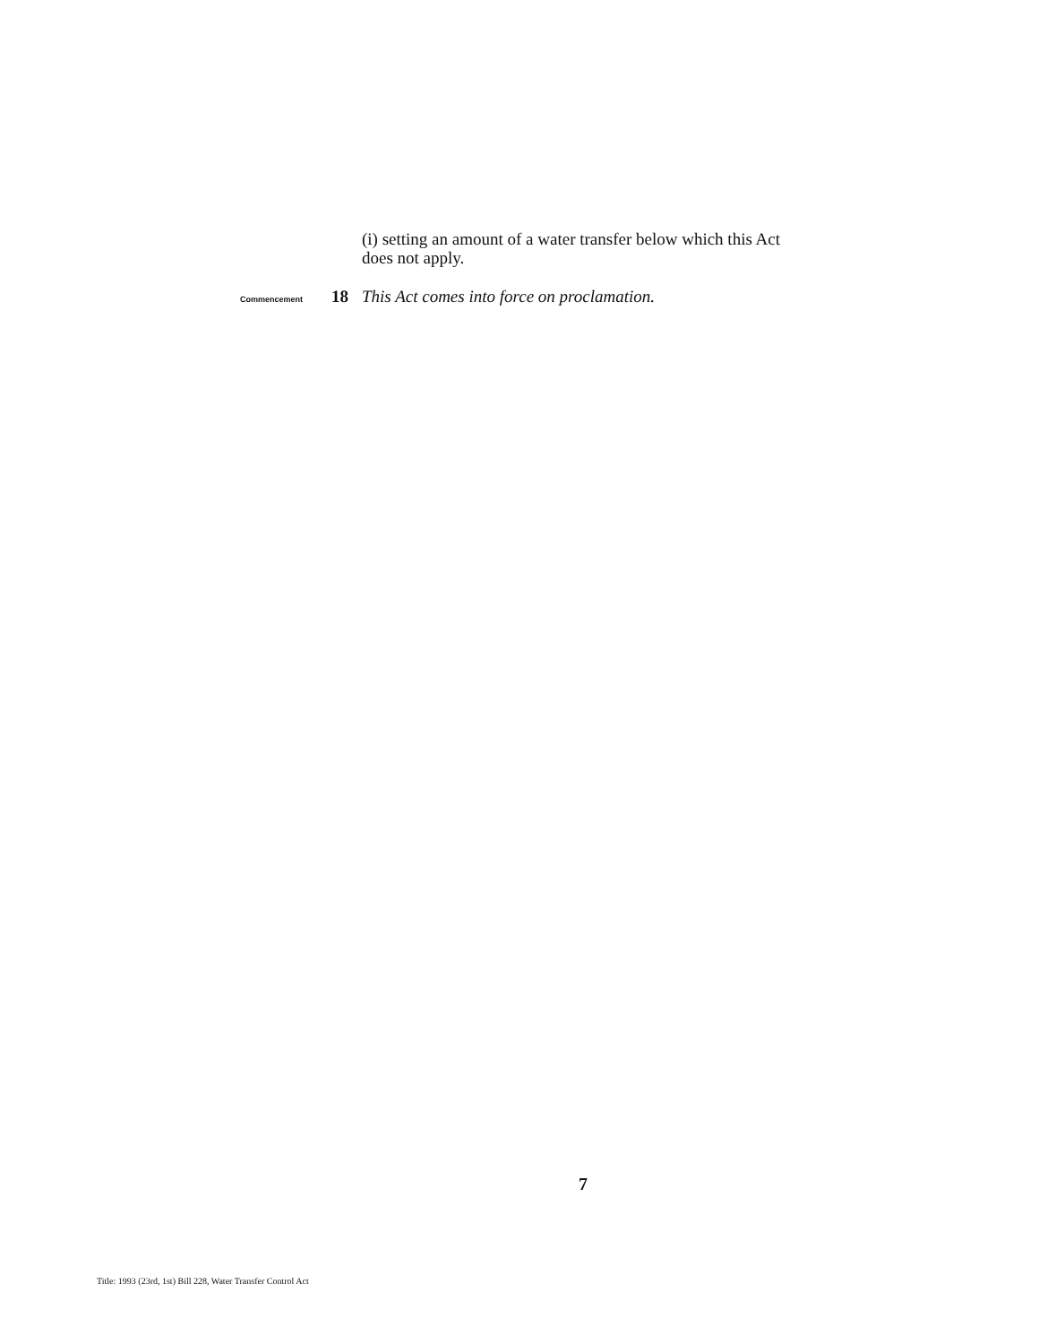(i) setting an amount of a water transfer below which this Act does not apply.
Commencement 18 This Act comes into force on proclamation.
7
Title: 1993 (23rd, 1st) Bill 228, Water Transfer Control Act